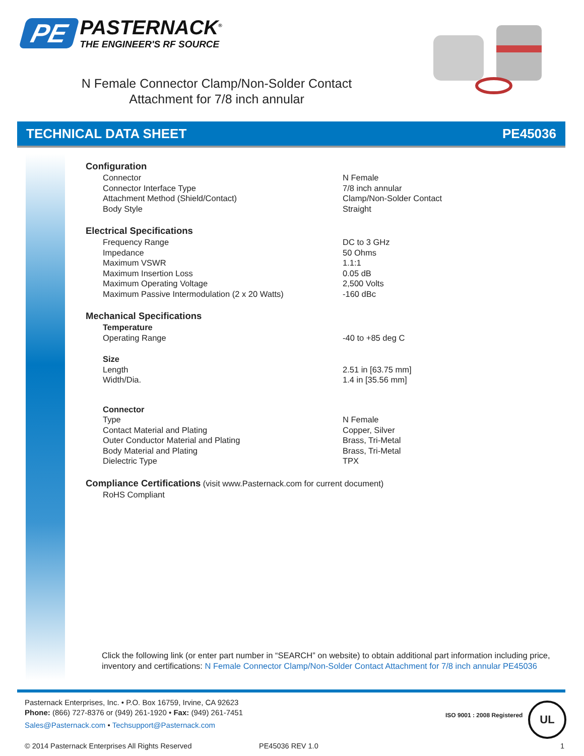PE
PASTERNACK<sup>®</sup>
THE ENGINEER'S RF SOURCE
N Female Connector Clamp/Non-Solder Contact
Attachment for 7/8 inch annular
TECHNICAL DATA SHEET PE45036
| Configuration | |
| Connector | N Female |
| Connector Interface Type | 7/8 inch annular |
| Attachment Method (Shield/Contact) | Clamp/Non-Solder Contact |
| Body Style | Straight |
| Electrical Specifications | |
| Frequency Range | DC to 3 GHz |
| Impedance | 50 Ohms |
| Maximum VSWR | 1.1:1 |
| Maximum Insertion Loss | 0.05 dB |
| Maximum Operating Voltage | 2,500 Volts |
| Maximum Passive Intermodulation (2 x 20 Watts) | -160 dBc |
| Mechanical Specifications | |
| Temperature | |
| Operating Range | -40 to +85 deg C |
| Size | |
| Length | 2.51 in [63.75 mm] |
| Width/Dia. | 1.4 in [35.56 mm] |
| Connector | |
| Type | N Female |
| Contact Material and Plating | Copper, Silver |
| Outer Conductor Material and Plating | Brass, Tri-Metal |
| Body Material and Plating | Brass, Tri-Metal |
| Dielectric Type | TPX |
| Compliance Certifications (visit www.Pasternack.com for current document) | |
| RoHS Compliant | |
Click the following link (or enter part number in “SEARCH” on website) to obtain additional part information including price, inventory and certifications: N Female Connector Clamp/Non-Solder Contact Attachment for 7/8 inch annular PE45036
Pasternack Enterprises, Inc. • P.O. Box 16759, Irvine, CA 92623
Phone: (866) 727-8376 or (949) 261-1920 • Fax: (949) 261-7451
Sales@Pasternack.com • Techsupport@Pasternack.com
ISO 9001 : 2008 Registered
UL
© 2014 Pasternack Enterprises All Rights Reserved
PE45036 REV 1.0 1